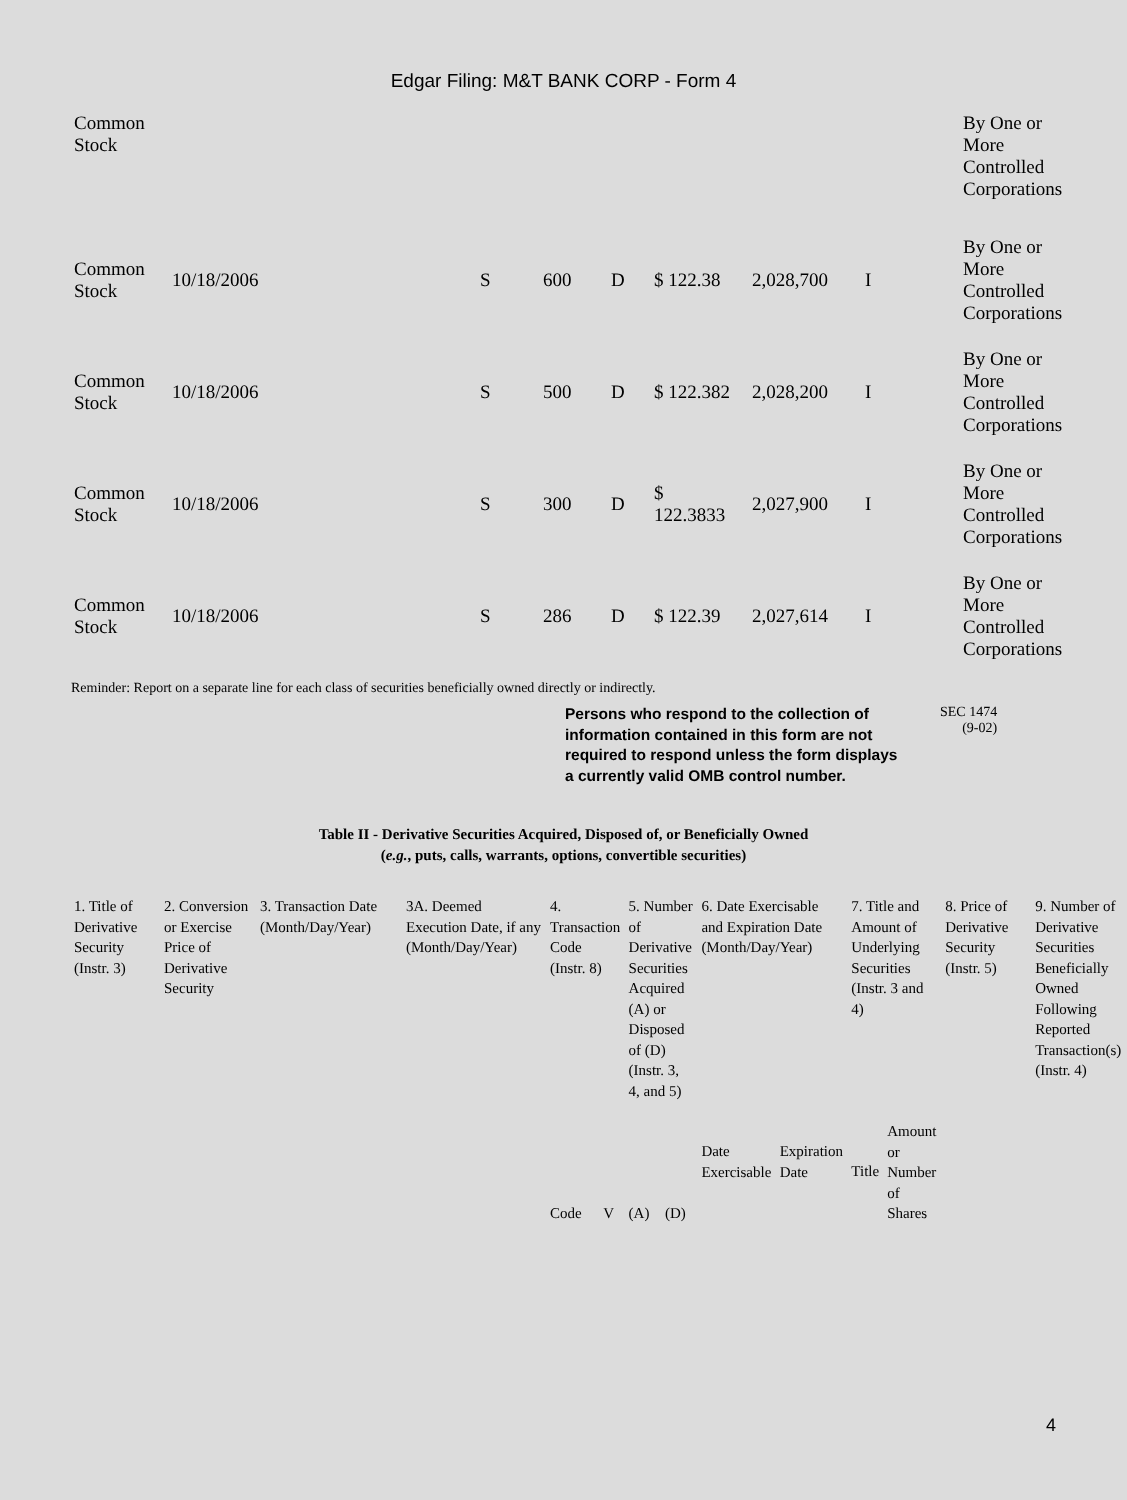Edgar Filing: M&T BANK CORP - Form 4
| Common Stock | | | | | | | | By One or More Controlled Corporations |
| Common Stock | 10/18/2006 | S | 600 | D | $ 122.38 | 2,028,700 | I | By One or More Controlled Corporations |
| Common Stock | 10/18/2006 | S | 500 | D | $ 122.382 | 2,028,200 | I | By One or More Controlled Corporations |
| Common Stock | 10/18/2006 | S | 300 | D | $ 122.3833 | 2,027,900 | I | By One or More Controlled Corporations |
| Common Stock | 10/18/2006 | S | 286 | D | $ 122.39 | 2,027,614 | I | By One or More Controlled Corporations |
Reminder: Report on a separate line for each class of securities beneficially owned directly or indirectly.
Persons who respond to the collection of information contained in this form are not required to respond unless the form displays a currently valid OMB control number.
SEC 1474
(9-02)
Table II - Derivative Securities Acquired, Disposed of, or Beneficially Owned
(e.g., puts, calls, warrants, options, convertible securities)
| 1. Title of Derivative Security (Instr. 3) | 2. Conversion or Exercise Price of Derivative Security | 3. Transaction Date (Month/Day/Year) | 3A. Deemed Execution Date, if any (Month/Day/Year) | 4. Transaction Code (Instr. 8) | | 5. Number of Derivative Securities Acquired (A) or Disposed of (D) (Instr. 3, 4, and 5) | | 6. Date Exercisable and Expiration Date (Month/Day/Year) | | 7. Title and Amount of Underlying Securities (Instr. 3 and 4) | | 8. Price of Derivative Security (Instr. 5) | 9. Number of Derivative Securities Beneficially Owned Following Reported Transaction(s) (Instr. 4) |
| --- | --- | --- | --- | --- | --- | --- | --- | --- | --- | --- | --- | --- | --- |
| | | | | Code | V | (A) | (D) | Date Exercisable | Expiration Date | Title | Amount or Number of Shares | | |
4